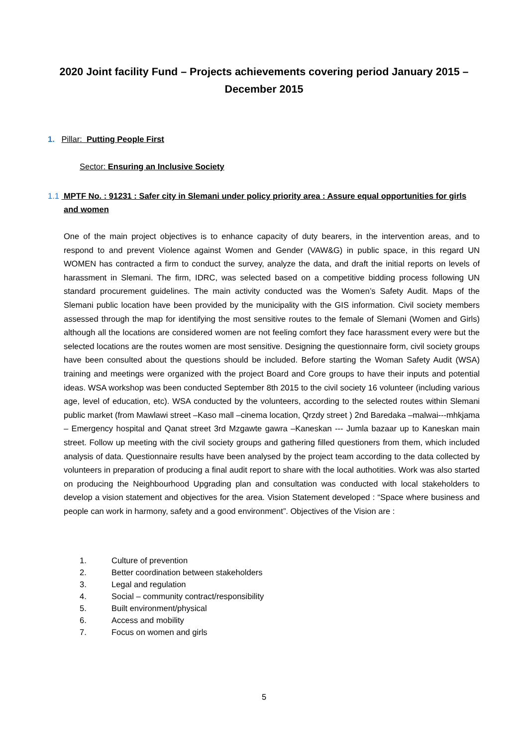2020 Joint facility Fund – Projects achievements covering period January 2015 – December 2015
1. Pillar: Putting People First
Sector: Ensuring an Inclusive Society
1.1 MPTF No. : 91231 : Safer city in Slemani under policy priority area : Assure equal opportunities for girls
and women
One of the main project objectives is to enhance capacity of duty bearers, in the intervention areas, and to respond to and prevent Violence against Women and Gender (VAW&G) in public space, in this regard UN WOMEN has contracted a firm to conduct the survey, analyze the data, and draft the initial reports on levels of harassment in Slemani. The firm, IDRC, was selected based on a competitive bidding process following UN standard procurement guidelines. The main activity conducted was the Women’s Safety Audit. Maps of the Slemani public location have been provided by the municipality with the GIS information. Civil society members assessed through the map for identifying the most sensitive routes to the female of Slemani (Women and Girls) although all the locations are considered women are not feeling comfort they face harassment every were but the selected locations are the routes women are most sensitive. Designing the questionnaire form, civil society groups have been consulted about the questions should be included. Before starting the Woman Safety Audit (WSA) training and meetings were organized with the project Board and Core groups to have their inputs and potential ideas. WSA workshop was been conducted September 8th 2015 to the civil society 16 volunteer (including various age, level of education, etc). WSA conducted by the volunteers, according to the selected routes within Slemani public market (from Mawlawi street –Kaso mall –cinema location, Qrzdy street ) 2nd Baredaka –malwai---mhkjama – Emergency hospital and Qanat street 3rd Mzgawte gawra –Kaneskan --- Jumla bazaar up to Kaneskan main street. Follow up meeting with the civil society groups and gathering filled questioners from them, which included analysis of data. Questionnaire results have been analysed by the project team according to the data collected by volunteers in preparation of producing a final audit report to share with the local authotities. Work was also started on producing the Neighbourhood Upgrading plan and consultation was conducted with local stakeholders to develop a vision statement and objectives for the area. Vision Statement developed : “Space where business and people can work in harmony, safety and a good environment”. Objectives of the Vision are :
1. Culture of prevention
2. Better coordination between stakeholders
3. Legal and regulation
4. Social – community contract/responsibility
5. Built environment/physical
6. Access and mobility
7. Focus on women and girls
5